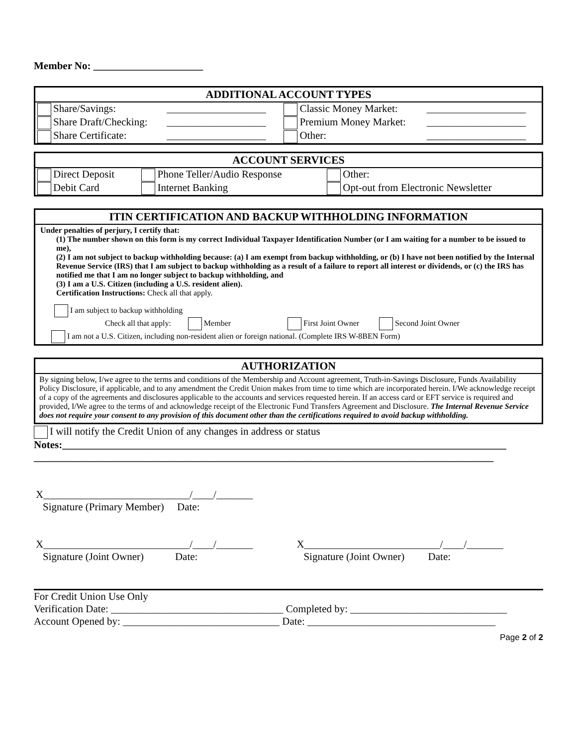Member No: _____________________
ADDITIONAL ACCOUNT TYPES
| Share/Savings: | ___________________ | Classic Money Market: | ___________________ |
| Share Draft/Checking: | ___________________ | Premium Money Market: | ___________________ |
| Share Certificate: | ___________________ | Other: | ___________________ |
ACCOUNT SERVICES
| Direct Deposit | Phone Teller/Audio Response | Other: |
| Debit Card | Internet Banking | Opt-out from Electronic Newsletter |
ITIN CERTIFICATION AND BACKUP WITHHOLDING INFORMATION
Under penalties of perjury, I certify that:
(1) The number shown on this form is my correct Individual Taxpayer Identification Number (or I am waiting for a number to be issued to me),
(2) I am not subject to backup withholding because: (a) I am exempt from backup withholding, or (b) I have not been notified by the Internal Revenue Service (IRS) that I am subject to backup withholding as a result of a failure to report all interest or dividends, or (c) the IRS has notified me that I am no longer subject to backup withholding, and
(3) I am a U.S. Citizen (including a U.S. resident alien).
Certification Instructions: Check all that apply.
I am subject to backup withholding
Check all that apply: Member First Joint Owner Second Joint Owner
I am not a U.S. Citizen, including non-resident alien or foreign national. (Complete IRS W-8BEN Form)
AUTHORIZATION
By signing below, I/we agree to the terms and conditions of the Membership and Account agreement, Truth-in-Savings Disclosure, Funds Availability Policy Disclosure, if applicable, and to any amendment the Credit Union makes from time to time which are incorporated herein. I/We acknowledge receipt of a copy of the agreements and disclosures applicable to the accounts and services requested herein. If an access card or EFT service is required and provided, I/We agree to the terms of and acknowledge receipt of the Electronic Fund Transfers Agreement and Disclosure. The Internal Revenue Service does not require your consent to any provision of this document other than the certifications required to avoid backup withholding.
I will notify the Credit Union of any changes in address or status
Notes:_____________________________________________________________________________________
________________________________________________________________________________________
| X____________________________/____/_______ | |
| Signature (Primary Member) Date: | |
| X____________________________/____/_______ | X__________________________/____/_______ |
| Signature (Joint Owner) Date: | Signature (Joint Owner) Date: |
For Credit Union Use Only
Verification Date: _________________________________ Completed by: ______________________________
Account Opened by: ______________________________ Date: ____________________________________
Page 2 of 2